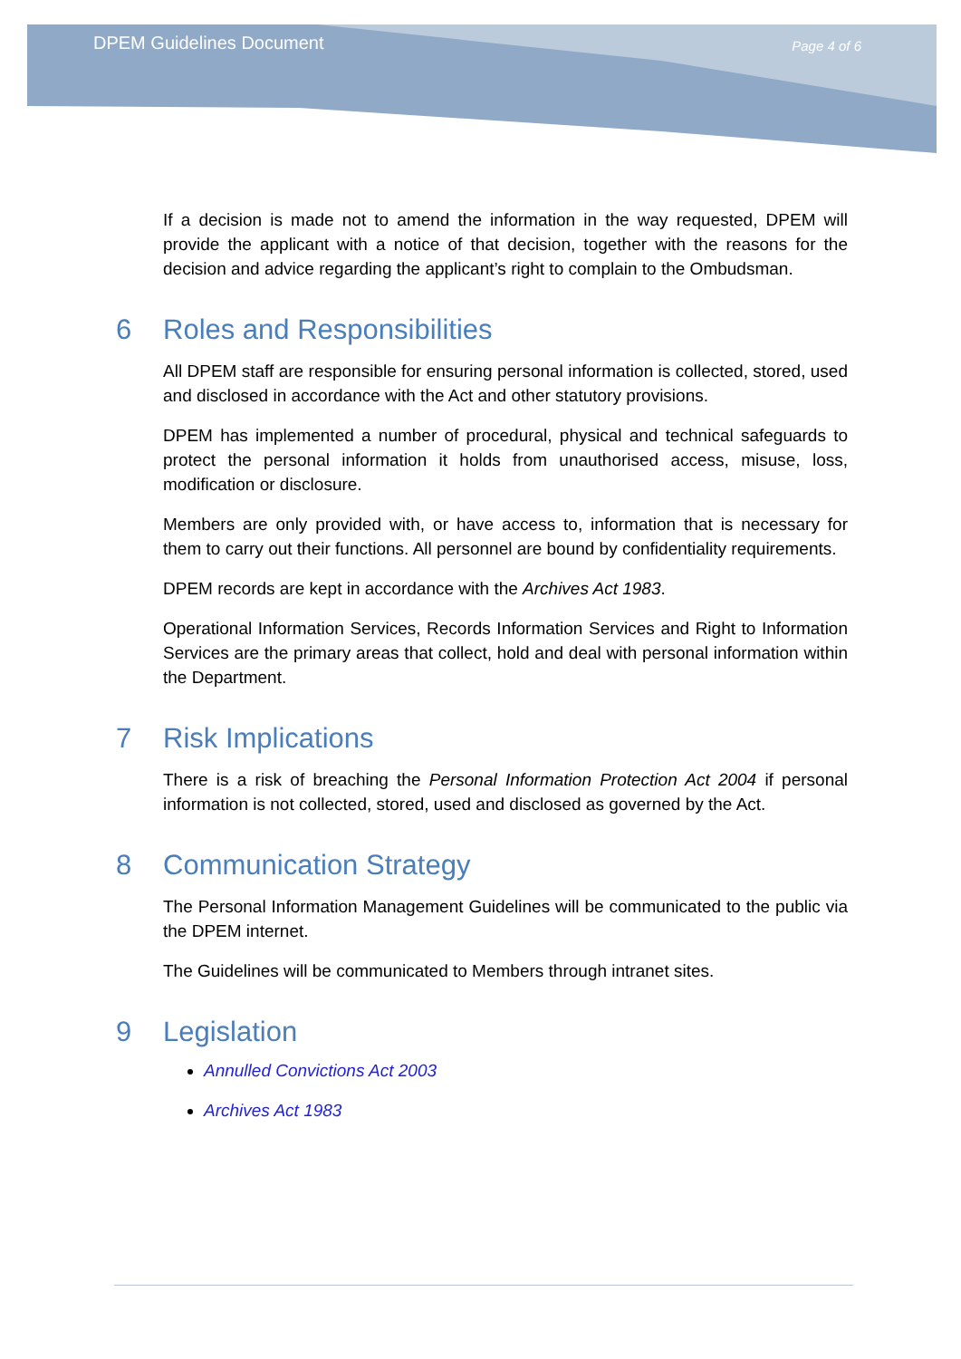DPEM Guidelines Document Page 4 of 6
If a decision is made not to amend the information in the way requested, DPEM will provide the applicant with a notice of that decision, together with the reasons for the decision and advice regarding the applicant’s right to complain to the Ombudsman.
6 Roles and Responsibilities
All DPEM staff are responsible for ensuring personal information is collected, stored, used and disclosed in accordance with the Act and other statutory provisions.
DPEM has implemented a number of procedural, physical and technical safeguards to protect the personal information it holds from unauthorised access, misuse, loss, modification or disclosure.
Members are only provided with, or have access to, information that is necessary for them to carry out their functions. All personnel are bound by confidentiality requirements.
DPEM records are kept in accordance with the Archives Act 1983.
Operational Information Services, Records Information Services and Right to Information Services are the primary areas that collect, hold and deal with personal information within the Department.
7 Risk Implications
There is a risk of breaching the Personal Information Protection Act 2004 if personal information is not collected, stored, used and disclosed as governed by the Act.
8 Communication Strategy
The Personal Information Management Guidelines will be communicated to the public via the DPEM internet.
The Guidelines will be communicated to Members through intranet sites.
9 Legislation
Annulled Convictions Act 2003
Archives Act 1983